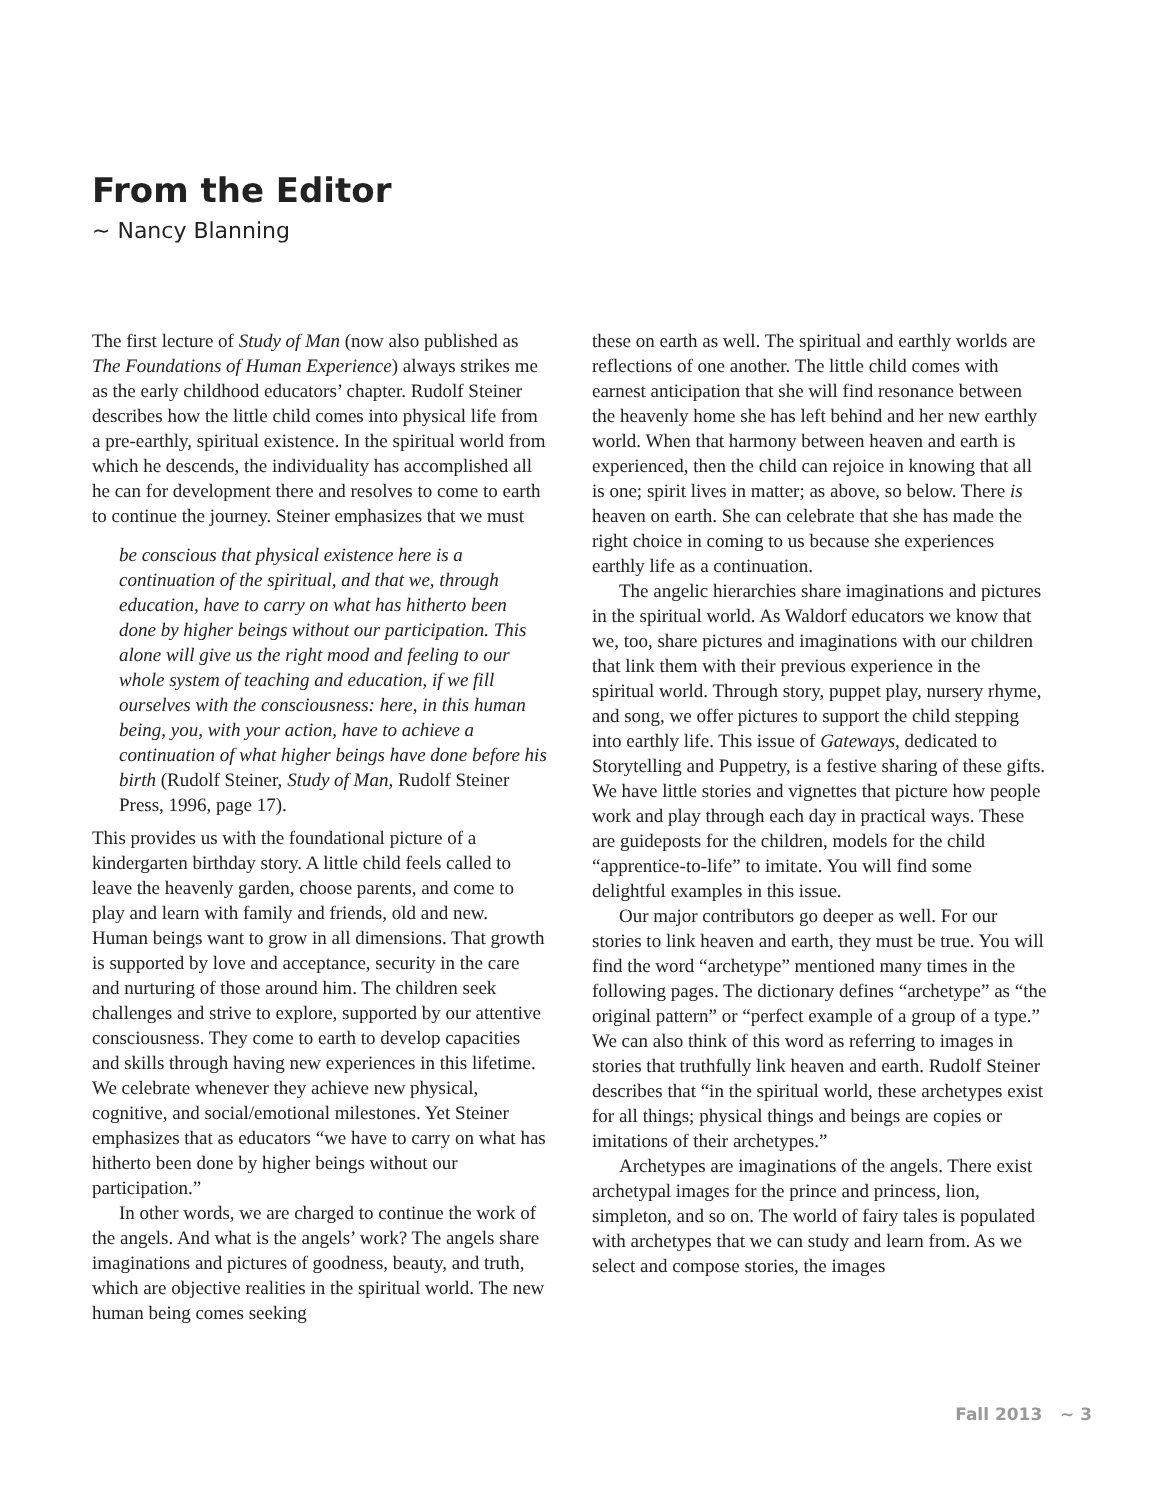From the Editor
~ Nancy Blanning
The first lecture of Study of Man (now also published as The Foundations of Human Experience) always strikes me as the early childhood educators’ chapter. Rudolf Steiner describes how the little child comes into physical life from a pre-earthly, spiritual existence. In the spiritual world from which he descends, the individuality has accomplished all he can for development there and resolves to come to earth to continue the journey. Steiner emphasizes that we must
be conscious that physical existence here is a continuation of the spiritual, and that we, through education, have to carry on what has hitherto been done by higher beings without our participation. This alone will give us the right mood and feeling to our whole system of teaching and education, if we fill ourselves with the consciousness: here, in this human being, you, with your action, have to achieve a continuation of what higher beings have done before his birth (Rudolf Steiner, Study of Man, Rudolf Steiner Press, 1996, page 17).
This provides us with the foundational picture of a kindergarten birthday story. A little child feels called to leave the heavenly garden, choose parents, and come to play and learn with family and friends, old and new. Human beings want to grow in all dimensions. That growth is supported by love and acceptance, security in the care and nurturing of those around him. The children seek challenges and strive to explore, supported by our attentive consciousness. They come to earth to develop capacities and skills through having new experiences in this lifetime. We celebrate whenever they achieve new physical, cognitive, and social/emotional milestones. Yet Steiner emphasizes that as educators “we have to carry on what has hitherto been done by higher beings without our participation.”
In other words, we are charged to continue the work of the angels. And what is the angels’ work? The angels share imaginations and pictures of goodness, beauty, and truth, which are objective realities in the spiritual world. The new human being comes seeking
these on earth as well. The spiritual and earthly worlds are reflections of one another. The little child comes with earnest anticipation that she will find resonance between the heavenly home she has left behind and her new earthly world. When that harmony between heaven and earth is experienced, then the child can rejoice in knowing that all is one; spirit lives in matter; as above, so below. There is heaven on earth. She can celebrate that she has made the right choice in coming to us because she experiences earthly life as a continuation.
The angelic hierarchies share imaginations and pictures in the spiritual world. As Waldorf educators we know that we, too, share pictures and imaginations with our children that link them with their previous experience in the spiritual world. Through story, puppet play, nursery rhyme, and song, we offer pictures to support the child stepping into earthly life. This issue of Gateways, dedicated to Storytelling and Puppetry, is a festive sharing of these gifts. We have little stories and vignettes that picture how people work and play through each day in practical ways. These are guideposts for the children, models for the child “apprentice-to-life” to imitate. You will find some delightful examples in this issue.
Our major contributors go deeper as well. For our stories to link heaven and earth, they must be true. You will find the word “archetype” mentioned many times in the following pages. The dictionary defines “archetype” as “the original pattern” or “perfect example of a group of a type.” We can also think of this word as referring to images in stories that truthfully link heaven and earth. Rudolf Steiner describes that “in the spiritual world, these archetypes exist for all things; physical things and beings are copies or imitations of their archetypes.”
Archetypes are imaginations of the angels. There exist archetypal images for the prince and princess, lion, simpleton, and so on. The world of fairy tales is populated with archetypes that we can study and learn from. As we select and compose stories, the images
Fall 2013 ~ 3